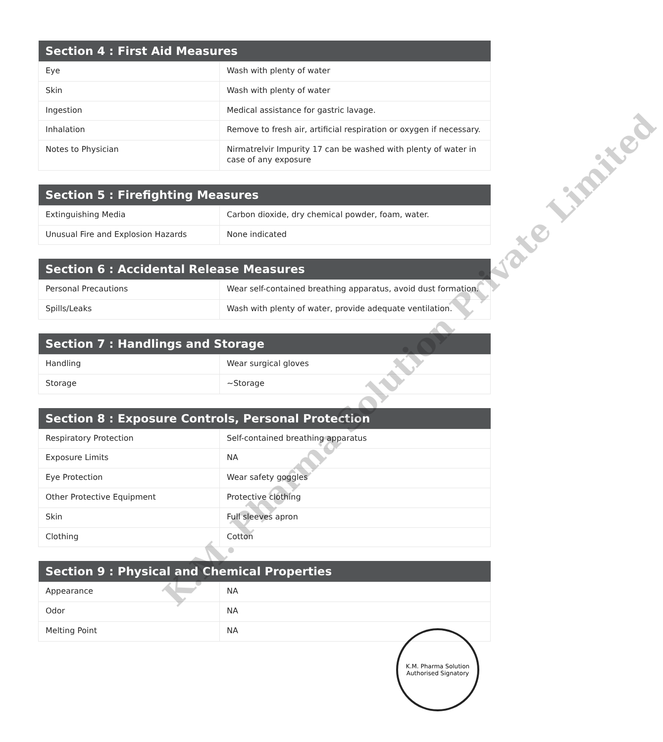| Section 4 : First Aid Measures | |
| --- | --- |
| Eye | Wash with plenty of water |
| Skin | Wash with plenty of water |
| Ingestion | Medical assistance for gastric lavage. |
| Inhalation | Remove to fresh air, artificial respiration or oxygen if necessary. |
| Notes to Physician | Nirmatrelvir Impurity 17 can be washed with plenty of water in case of any exposure |
| Section 5 : Firefighting Measures | |
| --- | --- |
| Extinguishing Media | Carbon dioxide, dry chemical powder, foam, water. |
| Unusual Fire and Explosion Hazards | None indicated |
| Section 6 : Accidental Release Measures | |
| --- | --- |
| Personal Precautions | Wear self-contained breathing apparatus, avoid dust formation. |
| Spills/Leaks | Wash with plenty of water, provide adequate ventilation. |
| Section 7 : Handlings and Storage | |
| --- | --- |
| Handling | Wear surgical gloves |
| Storage | ~Storage |
| Section 8 : Exposure Controls, Personal Protection | |
| --- | --- |
| Respiratory Protection | Self-contained breathing apparatus |
| Exposure Limits | NA |
| Eye Protection | Wear safety goggles |
| Other Protective Equipment | Protective clothing |
| Skin | Full sleeves apron |
| Clothing | Cotton |
| Section 9 : Physical and Chemical Properties | |
| --- | --- |
| Appearance | NA |
| Odor | NA |
| Melting Point | NA |
K.M. Pharma Solution Private Limited
K.M. Pharma Solution
Authorised Signatory